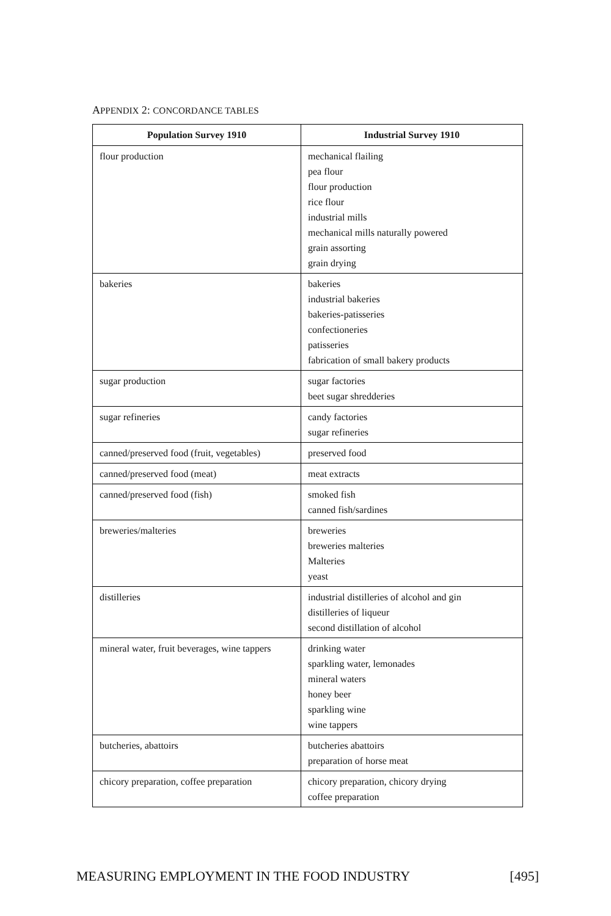APPENDIX 2: CONCORDANCE TABLES
| Population Survey 1910 | Industrial Survey 1910 |
| --- | --- |
| flour production | mechanical flailing pea flour flour production rice flour industrial mills mechanical mills naturally powered grain assorting grain drying |
| bakeries | bakeries industrial bakeries bakeries-patisseries confectioneries patisseries fabrication of small bakery products |
| sugar production | sugar factories beet sugar shredderies |
| sugar refineries | candy factories sugar refineries |
| canned/preserved food (fruit, vegetables) | preserved food |
| canned/preserved food (meat) | meat extracts |
| canned/preserved food (fish) | smoked fish canned fish/sardines |
| breweries/malteries | breweries breweries malteries Malteries yeast |
| distilleries | industrial distilleries of alcohol and gin distilleries of liqueur second distillation of alcohol |
| mineral water, fruit beverages, wine tappers | drinking water sparkling water, lemonades mineral waters honey beer sparkling wine wine tappers |
| butcheries, abattoirs | butcheries abattoirs preparation of horse meat |
| chicory preparation, coffee preparation | chicory preparation, chicory drying coffee preparation |
MEASURING EMPLOYMENT IN THE FOOD INDUSTRY [495]